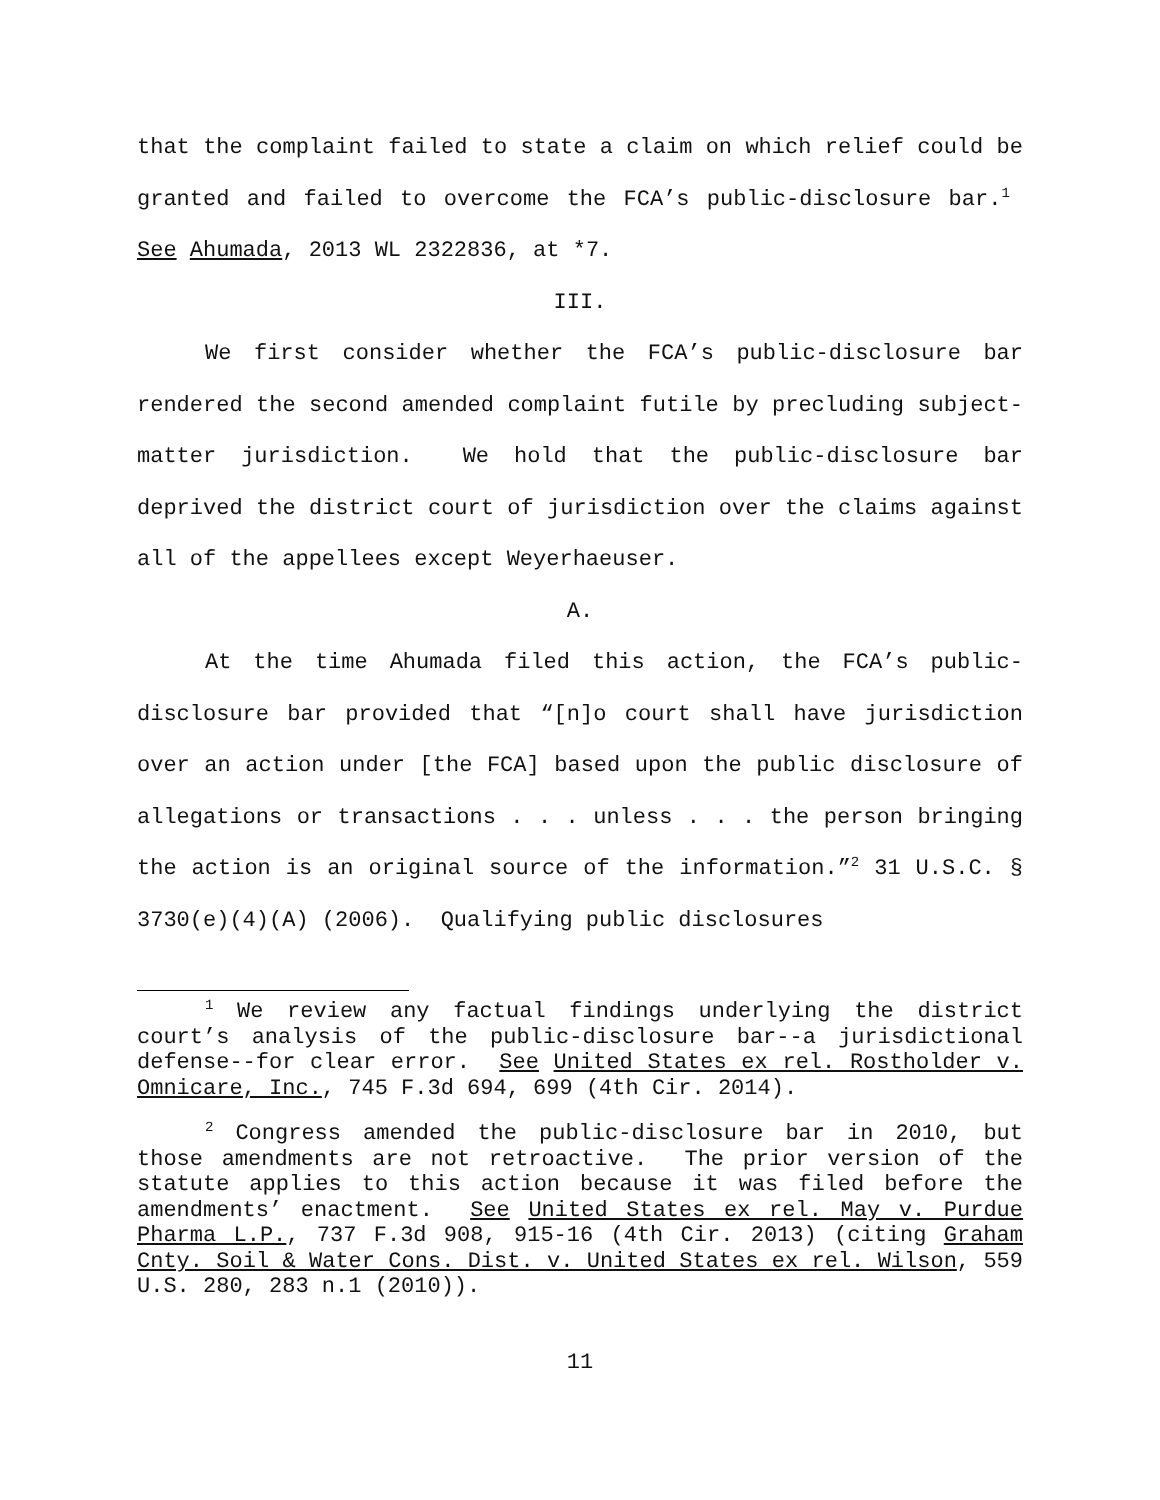that the complaint failed to state a claim on which relief could be granted and failed to overcome the FCA’s public-disclosure bar.<sup>1</sup> See Ahumada, 2013 WL 2322836, at *7.
III.
We first consider whether the FCA’s public-disclosure bar rendered the second amended complaint futile by precluding subject-matter jurisdiction. We hold that the public-disclosure bar deprived the district court of jurisdiction over the claims against all of the appellees except Weyerhaeuser.
A.
At the time Ahumada filed this action, the FCA’s public-disclosure bar provided that “[n]o court shall have jurisdiction over an action under [the FCA] based upon the public disclosure of allegations or transactions . . . unless . . . the person bringing the action is an original source of the information.”<sup>2</sup> 31 U.S.C. § 3730(e)(4)(A) (2006). Qualifying public disclosures
<sup>1</sup> We review any factual findings underlying the district court’s analysis of the public-disclosure bar--a jurisdictional defense--for clear error. See United States ex rel. Rostholder v. Omnicare, Inc., 745 F.3d 694, 699 (4th Cir. 2014).
<sup>2</sup> Congress amended the public-disclosure bar in 2010, but those amendments are not retroactive. The prior version of the statute applies to this action because it was filed before the amendments’ enactment. See United States ex rel. May v. Purdue Pharma L.P., 737 F.3d 908, 915-16 (4th Cir. 2013) (citing Graham Cnty. Soil & Water Cons. Dist. v. United States ex rel. Wilson, 559 U.S. 280, 283 n.1 (2010)).
11